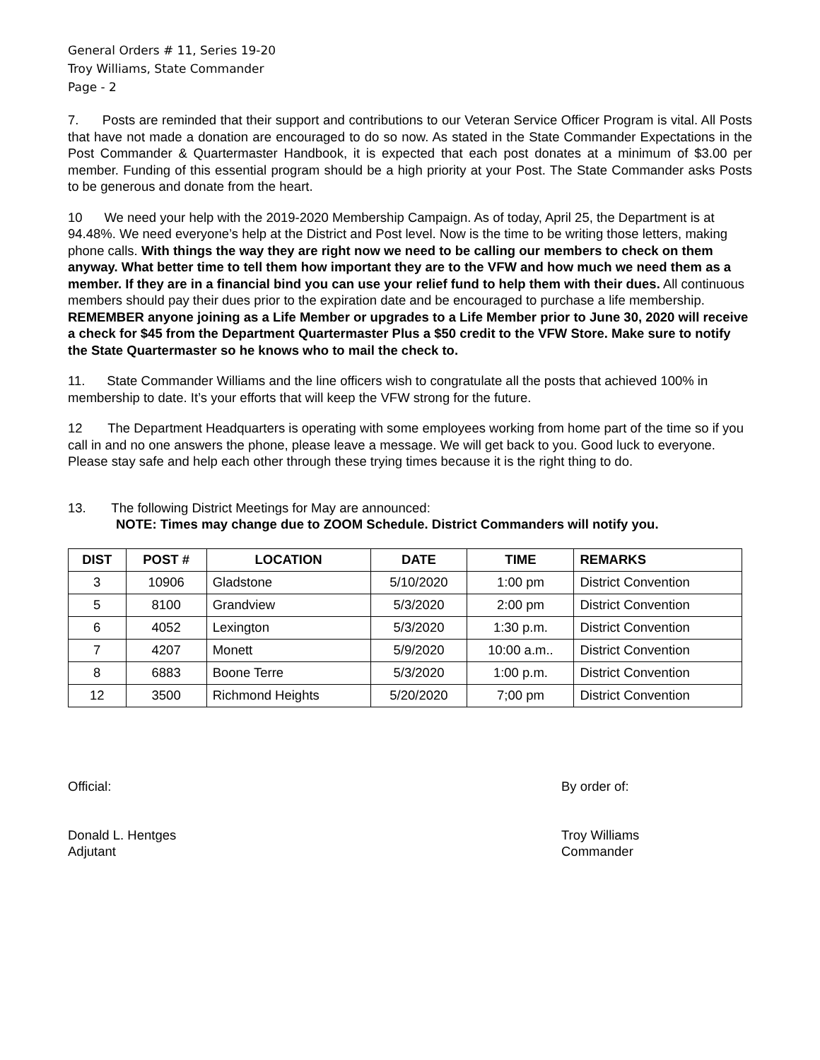General Orders # 11, Series 19-20
Troy Williams, State Commander
Page - 2
7. Posts are reminded that their support and contributions to our Veteran Service Officer Program is vital. All Posts that have not made a donation are encouraged to do so now. As stated in the State Commander Expectations in the Post Commander & Quartermaster Handbook, it is expected that each post donates at a minimum of $3.00 per member. Funding of this essential program should be a high priority at your Post. The State Commander asks Posts to be generous and donate from the heart.
10 We need your help with the 2019-2020 Membership Campaign. As of today, April 25, the Department is at 94.48%. We need everyone’s help at the District and Post level. Now is the time to be writing those letters, making phone calls. With things the way they are right now we need to be calling our members to check on them anyway. What better time to tell them how important they are to the VFW and how much we need them as a member. If they are in a financial bind you can use your relief fund to help them with their dues. All continuous members should pay their dues prior to the expiration date and be encouraged to purchase a life membership.
REMEMBER anyone joining as a Life Member or upgrades to a Life Member prior to June 30, 2020 will receive a check for $45 from the Department Quartermaster Plus a $50 credit to the VFW Store. Make sure to notify the State Quartermaster so he knows who to mail the check to.
11. State Commander Williams and the line officers wish to congratulate all the posts that achieved 100% in membership to date. It’s your efforts that will keep the VFW strong for the future.
12 The Department Headquarters is operating with some employees working from home part of the time so if you call in and no one answers the phone, please leave a message. We will get back to you. Good luck to everyone. Please stay safe and help each other through these trying times because it is the right thing to do.
13. The following District Meetings for May are announced:
NOTE: Times may change due to ZOOM Schedule. District Commanders will notify you.
| DIST | POST # | LOCATION | DATE | TIME | REMARKS |
| --- | --- | --- | --- | --- | --- |
| 3 | 10906 | Gladstone | 5/10/2020 | 1:00 pm | District Convention |
| 5 | 8100 | Grandview | 5/3/2020 | 2:00 pm | District Convention |
| 6 | 4052 | Lexington | 5/3/2020 | 1:30 p.m. | District Convention |
| 7 | 4207 | Monett | 5/9/2020 | 10:00 a.m.. | District Convention |
| 8 | 6883 | Boone Terre | 5/3/2020 | 1:00 p.m. | District Convention |
| 12 | 3500 | Richmond Heights | 5/20/2020 | 7;00 pm | District Convention |
Official:
Donald L. Hentges
Adjutant
By order of:
Troy Williams
Commander